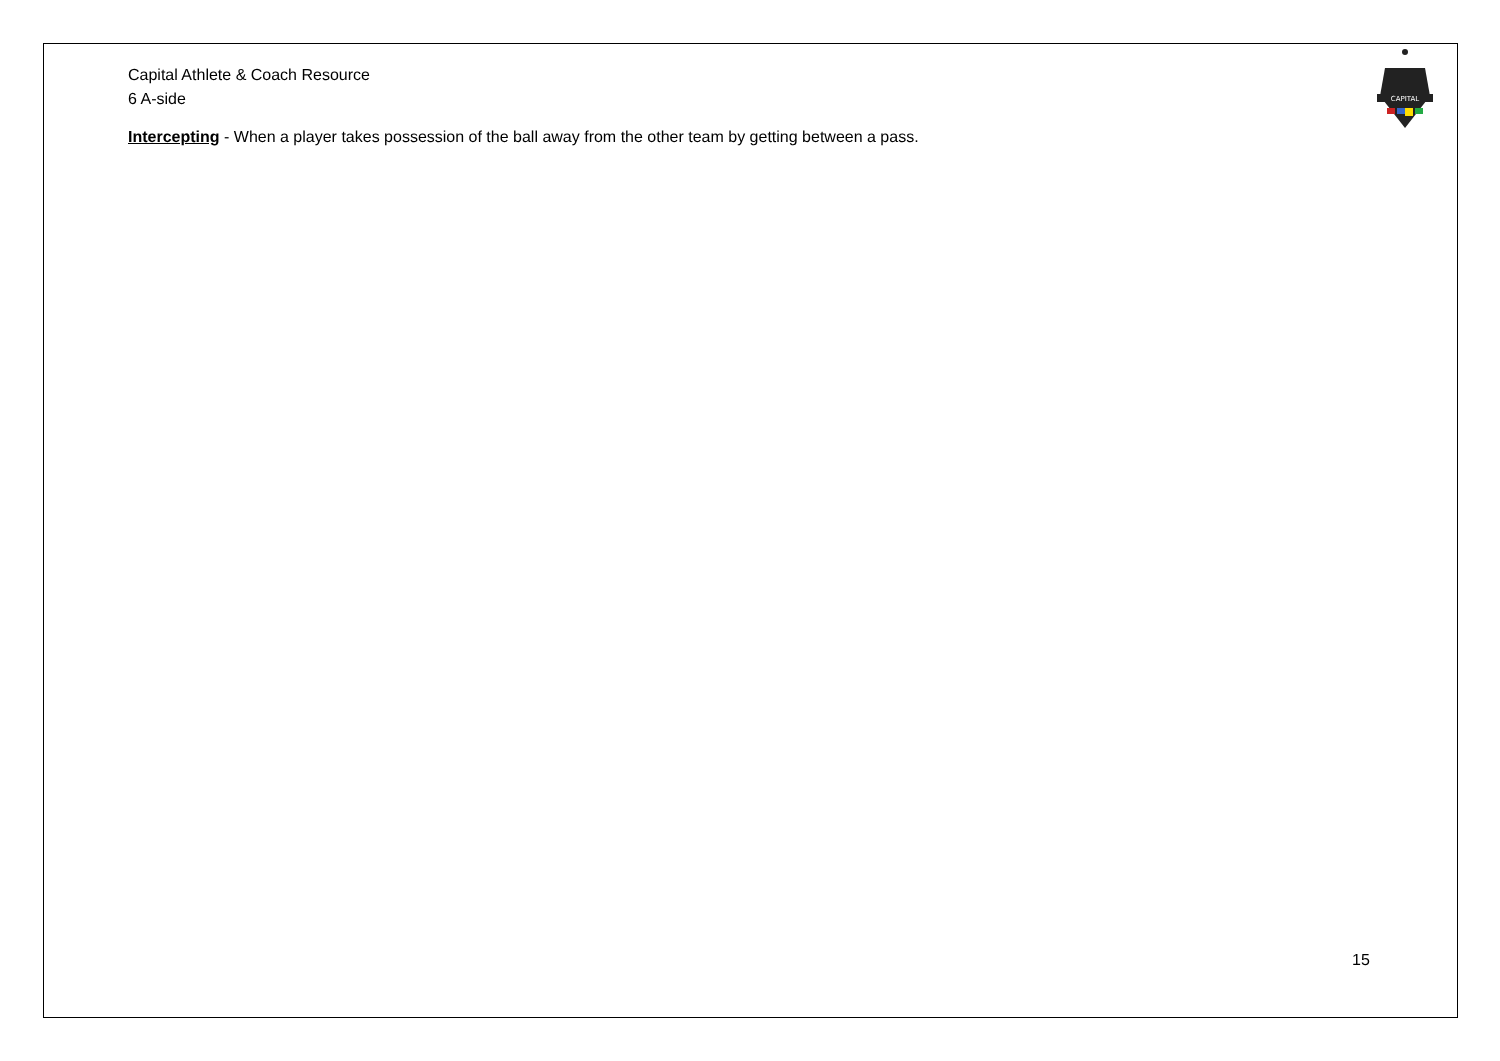CAPITAL
Capital Athlete & Coach Resource
6 A-side
Intercepting - When a player takes possession of the ball away from the other team by getting between a pass.
15